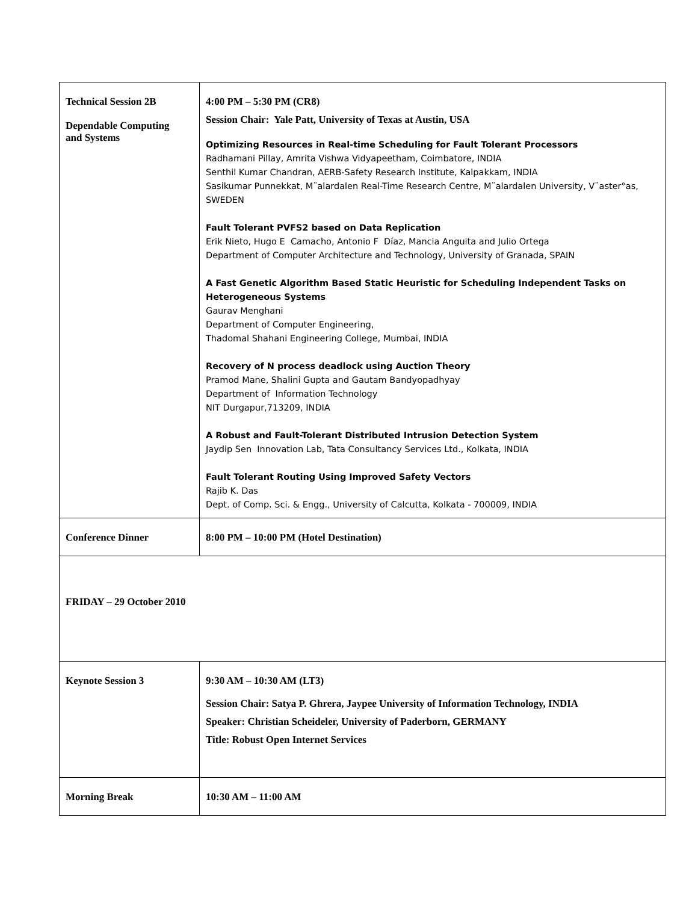| Technical Session 2B Dependable Computing and Systems | 4:00 PM – 5:30 PM (CR8) Session Chair: Yale Patt, University of Texas at Austin, USA Optimizing Resources in Real-time Scheduling for Fault Tolerant Processors Radhamani Pillay, Amrita Vishwa Vidyapeetham, Coimbatore, INDIA Senthil Kumar Chandran, AERB-Safety Research Institute, Kalpakkam, INDIA Sasikumar Punnekkat, M¨alardalen Real-Time Research Centre, M¨alardalen University, V¨aster°as, SWEDEN Fault Tolerant PVFS2 based on Data Replication Erik Nieto, Hugo E Camacho, Antonio F Díaz, Mancia Anguita and Julio Ortega Department of Computer Architecture and Technology, University of Granada, SPAIN A Fast Genetic Algorithm Based Static Heuristic for Scheduling Independent Tasks on Heterogeneous Systems Gaurav Menghani Department of Computer Engineering, Thadomal Shahani Engineering College, Mumbai, INDIA Recovery of N process deadlock using Auction Theory Pramod Mane, Shalini Gupta and Gautam Bandyopadhyay Department of Information Technology NIT Durgapur,713209, INDIA A Robust and Fault-Tolerant Distributed Intrusion Detection System Jaydip Sen Innovation Lab, Tata Consultancy Services Ltd., Kolkata, INDIA Fault Tolerant Routing Using Improved Safety Vectors Rajib K. Das Dept. of Comp. Sci. & Engg., University of Calcutta, Kolkata - 700009, INDIA |
| Conference Dinner | 8:00 PM – 10:00 PM (Hotel Destination) |
| FRIDAY – 29 October 2010 | |
| Keynote Session 3 | 9:30 AM – 10:30 AM (LT3) Session Chair: Satya P. Ghrera, Jaypee University of Information Technology, INDIA Speaker: Christian Scheideler, University of Paderborn, GERMANY Title: Robust Open Internet Services |
| Morning Break | 10:30 AM – 11:00 AM |